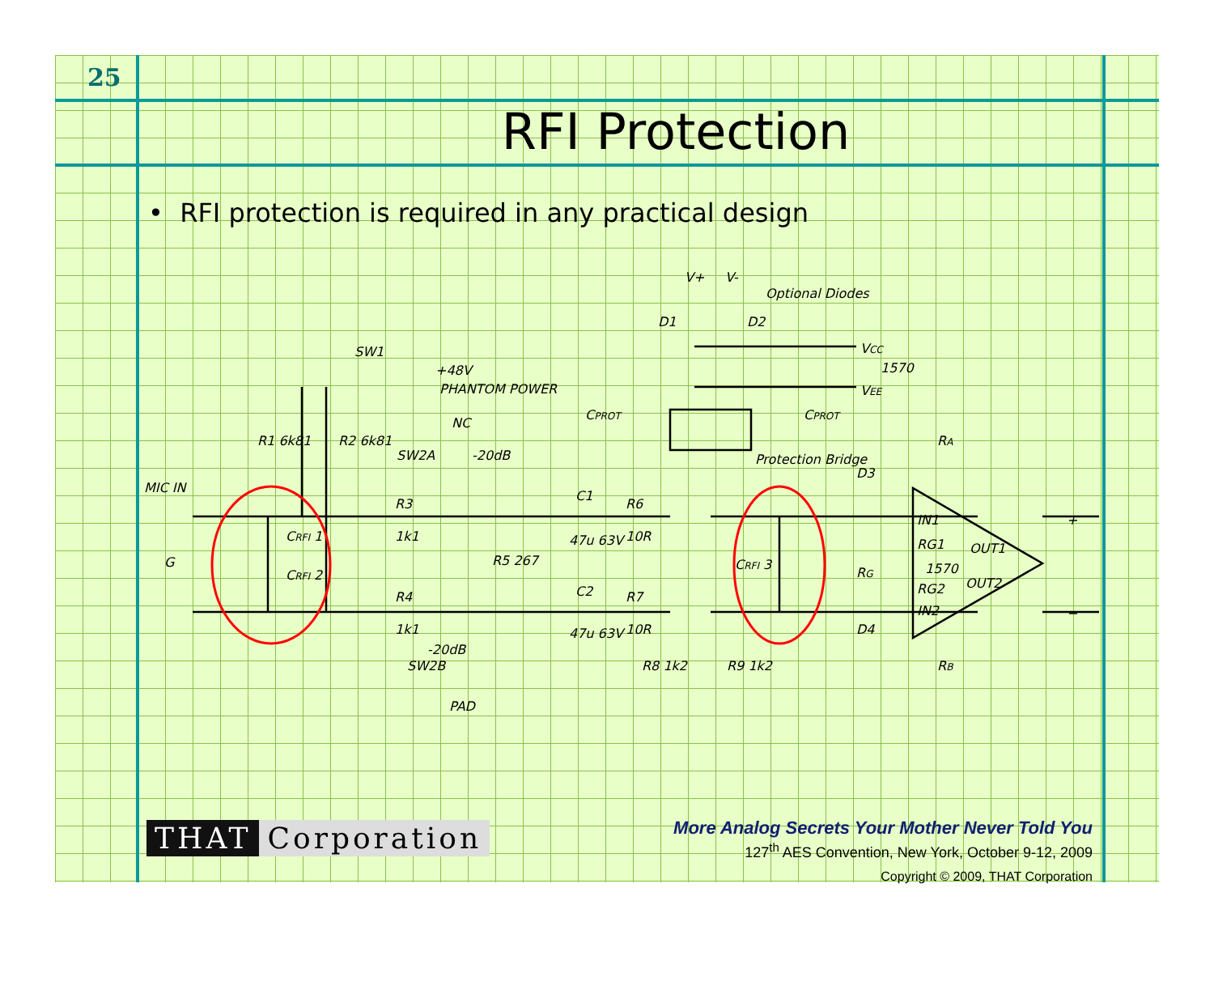25
RFI Protection
• RFI protection is required in any practical design
MIC IN
G
CRFI 1
CRFI 2
R1 6k81
R2 6k81
SW1
+48V
PHANTOM POWER
NC
SW2A
-20dB
R3
1k1
R4
1k1
R5 267
-20dB
SW2B
PAD
C1
47u 63V
C2
47u 63V
R6
10R
R7
10R
R8 1k2
R9 1k2
CPROT
CPROT
Protection Bridge
CRFI 3
V+
V-
Optional Diodes
D1
D2
VCC
1570
VEE
RA
D3
IN1
RG1
OUT1
1570
OUT2
RG2
IN2
RG
D4
RB
+
−
THAT Corporation
More Analog Secrets Your Mother Never Told You
127<sup>th</sup> AES Convention, New York, October 9-12, 2009
Copyright © 2009, THAT Corporation